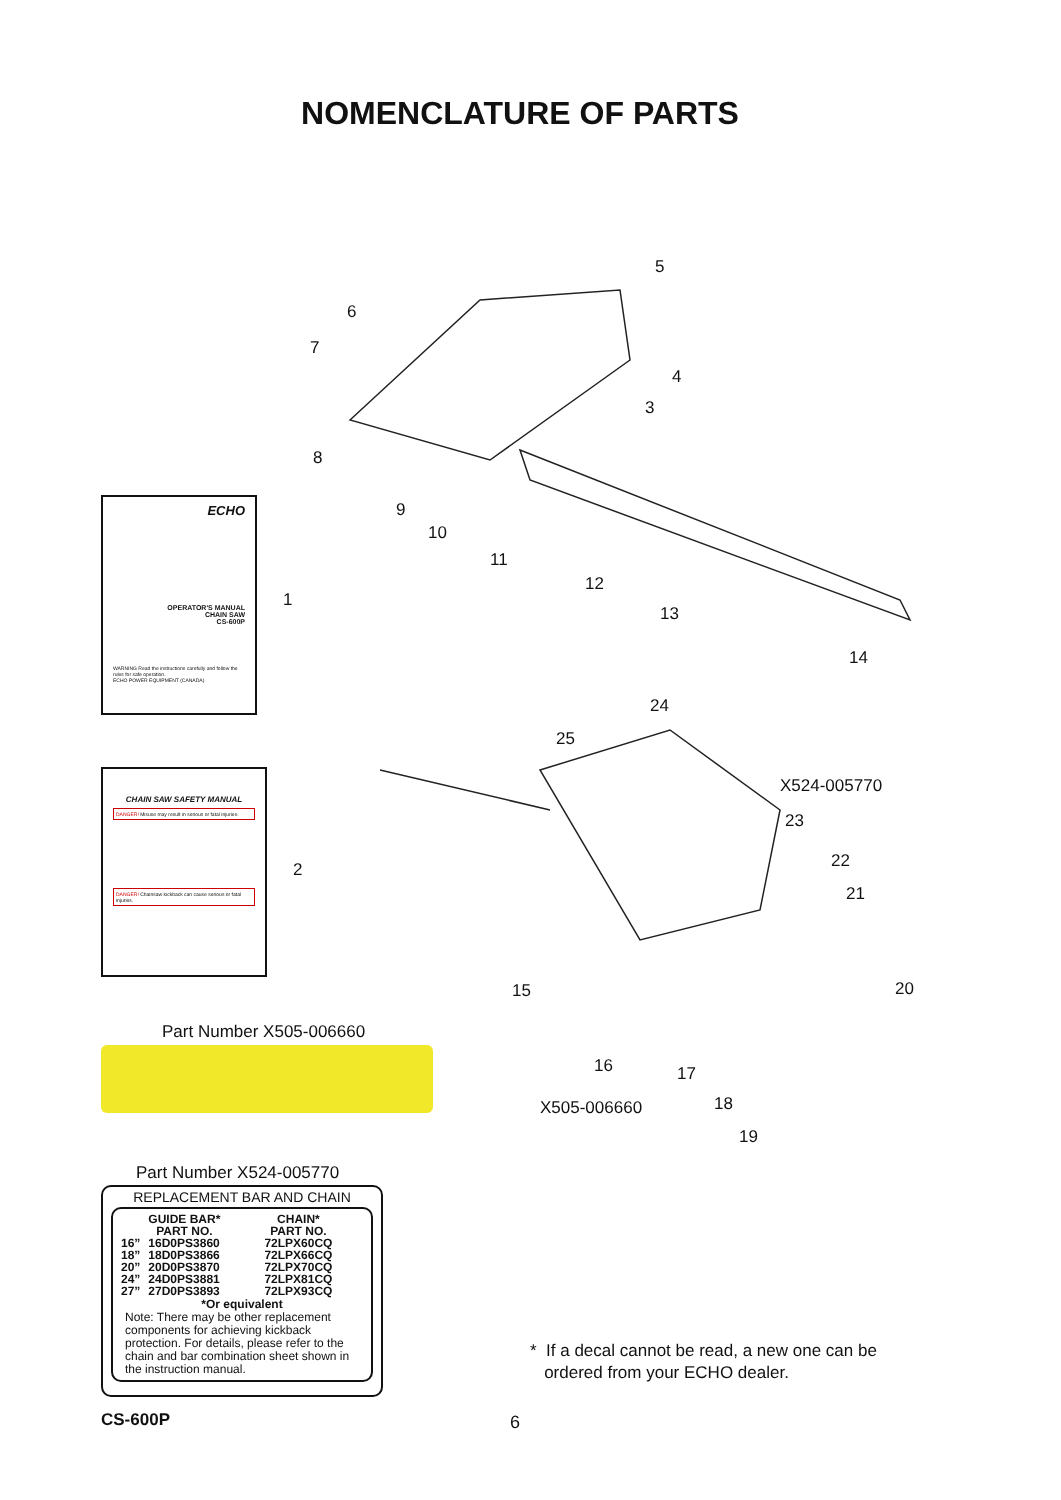NOMENCLATURE OF PARTS
ECHO
OPERATOR'S MANUAL
CHAIN SAW
CS-600P
WARNING Read the instructions carefully and follow the rules for safe operation.
ECHO POWER EQUIPMENT (CANADA)
1
CHAIN SAW SAFETY MANUAL
DANGER! Misuse may result in serious or fatal injuries.
DANGER! Chainsaw kickback can cause serious or fatal injuries.
2
Part Number X505-006660
5
6
7
4
3
8
9
10
11
12
13
14
24
25
X524-005770
23
22
21
15 20
16 17
X505-006660 18
19
Part Number X524-005770
REPLACEMENT BAR AND CHAIN
| | GUIDE BAR* PART NO. | CHAIN* PART NO. |
| --- | --- | --- |
| 16” | 16D0PS3860 | 72LPX60CQ |
| 18” | 18D0PS3866 | 72LPX66CQ |
| 20” | 20D0PS3870 | 72LPX70CQ |
| 24” | 24D0PS3881 | 72LPX81CQ |
| 27” | 27D0PS3893 | 72LPX93CQ |
*Or equivalent
Note: There may be other replacement components for achieving kickback protection. For details, please refer to the chain and bar combination sheet shown in the instruction manual.
* If a decal cannot be read, a new one can be
ordered from your ECHO dealer.
CS-600P 6